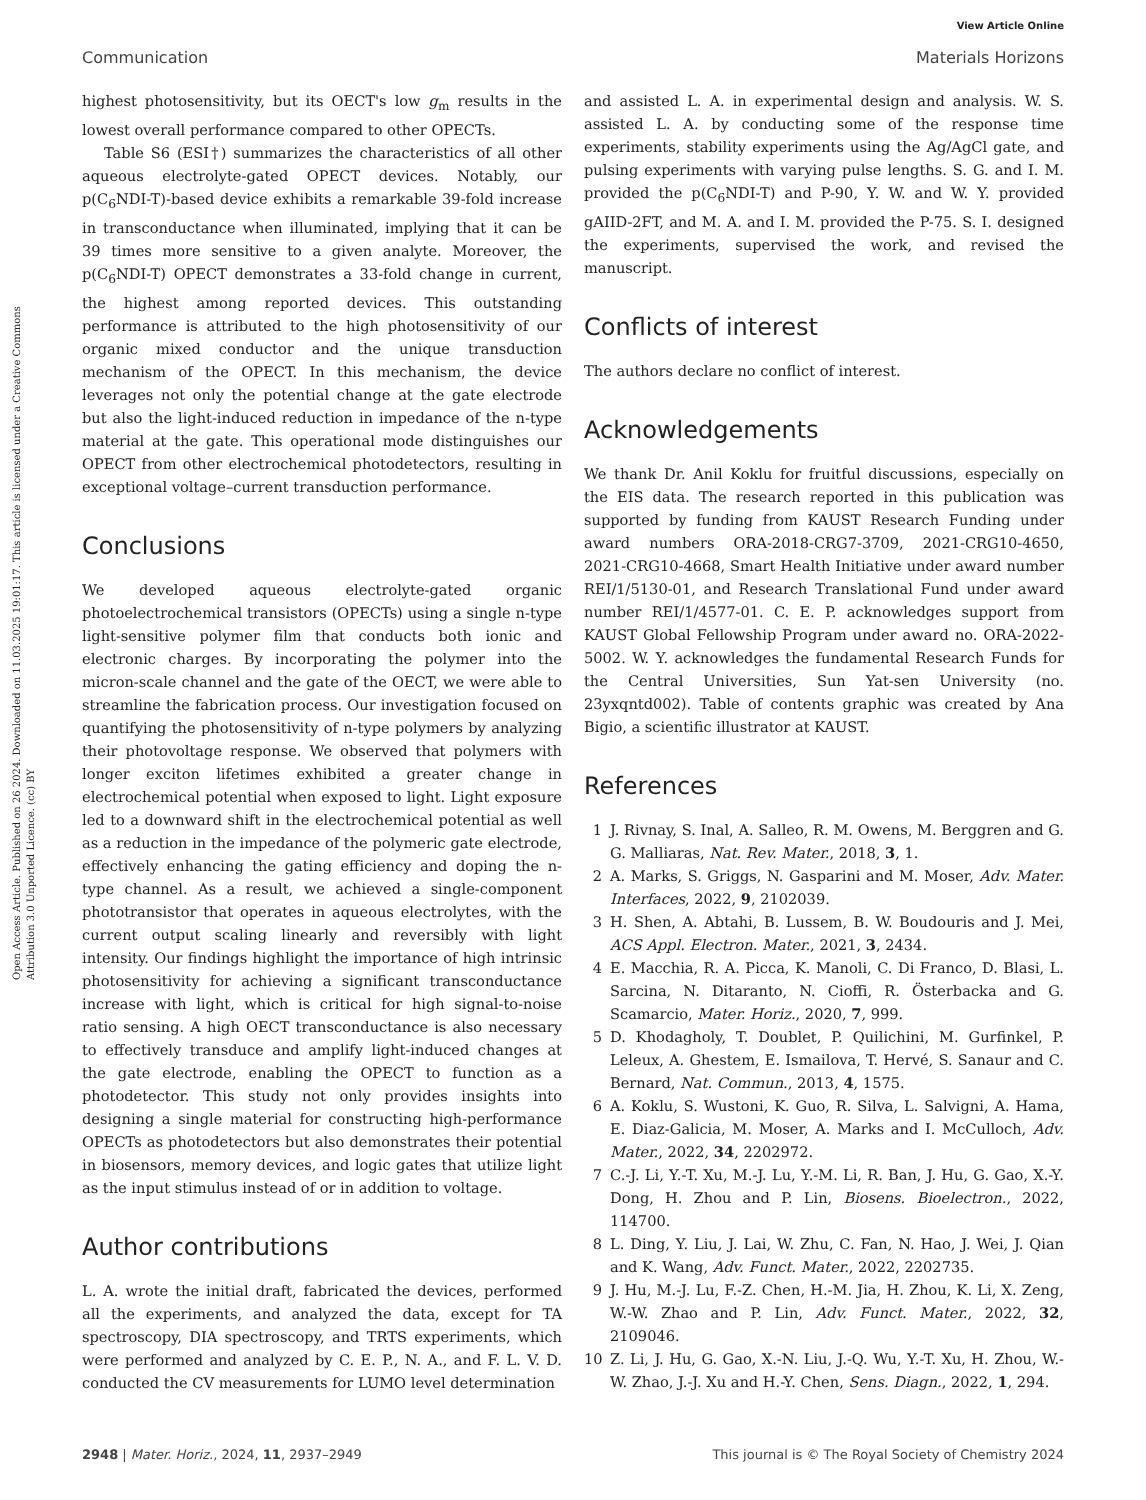View Article Online
Communication Materials Horizons
Open Access Article. Published on 26 2024. Downloaded on 11.03.2025 19:01:17. This article is licensed under a Creative Commons Attribution 3.0 Unported Licence. (cc) BY
highest photosensitivity, but its OECT's low g<sub>m</sub> results in the lowest overall performance compared to other OPECTs.
Table S6 (ESI†) summarizes the characteristics of all other aqueous electrolyte-gated OPECT devices. Notably, our p(C<sub>6</sub>NDI-T)-based device exhibits a remarkable 39-fold increase in transconductance when illuminated, implying that it can be 39 times more sensitive to a given analyte. Moreover, the p(C<sub>6</sub>NDI-T) OPECT demonstrates a 33-fold change in current, the highest among reported devices. This outstanding performance is attributed to the high photosensitivity of our organic mixed conductor and the unique transduction mechanism of the OPECT. In this mechanism, the device leverages not only the potential change at the gate electrode but also the light-induced reduction in impedance of the n-type material at the gate. This operational mode distinguishes our OPECT from other electrochemical photodetectors, resulting in exceptional voltage–current transduction performance.
Conclusions
We developed aqueous electrolyte-gated organic photoelectrochemical transistors (OPECTs) using a single n-type light-sensitive polymer film that conducts both ionic and electronic charges. By incorporating the polymer into the micron-scale channel and the gate of the OECT, we were able to streamline the fabrication process. Our investigation focused on quantifying the photosensitivity of n-type polymers by analyzing their photovoltage response. We observed that polymers with longer exciton lifetimes exhibited a greater change in electrochemical potential when exposed to light. Light exposure led to a downward shift in the electrochemical potential as well as a reduction in the impedance of the polymeric gate electrode, effectively enhancing the gating efficiency and doping the n-type channel. As a result, we achieved a single-component phototransistor that operates in aqueous electrolytes, with the current output scaling linearly and reversibly with light intensity. Our findings highlight the importance of high intrinsic photosensitivity for achieving a significant transconductance increase with light, which is critical for high signal-to-noise ratio sensing. A high OECT transconductance is also necessary to effectively transduce and amplify light-induced changes at the gate electrode, enabling the OPECT to function as a photodetector. This study not only provides insights into designing a single material for constructing high-performance OPECTs as photodetectors but also demonstrates their potential in biosensors, memory devices, and logic gates that utilize light as the input stimulus instead of or in addition to voltage.
Author contributions
L. A. wrote the initial draft, fabricated the devices, performed all the experiments, and analyzed the data, except for TA spectroscopy, DIA spectroscopy, and TRTS experiments, which were performed and analyzed by C. E. P., N. A., and F. L. V. D. conducted the CV measurements for LUMO level determination
and assisted L. A. in experimental design and analysis. W. S. assisted L. A. by conducting some of the response time experiments, stability experiments using the Ag/AgCl gate, and pulsing experiments with varying pulse lengths. S. G. and I. M. provided the p(C<sub>6</sub>NDI-T) and P-90, Y. W. and W. Y. provided gAIID-2FT, and M. A. and I. M. provided the P-75. S. I. designed the experiments, supervised the work, and revised the manuscript.
Conflicts of interest
The authors declare no conflict of interest.
Acknowledgements
We thank Dr. Anil Koklu for fruitful discussions, especially on the EIS data. The research reported in this publication was supported by funding from KAUST Research Funding under award numbers ORA-2018-CRG7-3709, 2021-CRG10-4650, 2021-CRG10-4668, Smart Health Initiative under award number REI/1/5130-01, and Research Translational Fund under award number REI/1/4577-01. C. E. P. acknowledges support from KAUST Global Fellowship Program under award no. ORA-2022-5002. W. Y. acknowledges the fundamental Research Funds for the Central Universities, Sun Yat-sen University (no. 23yxqntd002). Table of contents graphic was created by Ana Bigio, a scientific illustrator at KAUST.
References
1 J. Rivnay, S. Inal, A. Salleo, R. M. Owens, M. Berggren and G. G. Malliaras, Nat. Rev. Mater., 2018, 3, 1.
2 A. Marks, S. Griggs, N. Gasparini and M. Moser, Adv. Mater. Interfaces, 2022, 9, 2102039.
3 H. Shen, A. Abtahi, B. Lussem, B. W. Boudouris and J. Mei, ACS Appl. Electron. Mater., 2021, 3, 2434.
4 E. Macchia, R. A. Picca, K. Manoli, C. Di Franco, D. Blasi, L. Sarcina, N. Ditaranto, N. Cioffi, R. Österbacka and G. Scamarcio, Mater. Horiz., 2020, 7, 999.
5 D. Khodagholy, T. Doublet, P. Quilichini, M. Gurfinkel, P. Leleux, A. Ghestem, E. Ismailova, T. Hervé, S. Sanaur and C. Bernard, Nat. Commun., 2013, 4, 1575.
6 A. Koklu, S. Wustoni, K. Guo, R. Silva, L. Salvigni, A. Hama, E. Diaz-Galicia, M. Moser, A. Marks and I. McCulloch, Adv. Mater., 2022, 34, 2202972.
7 C.-J. Li, Y.-T. Xu, M.-J. Lu, Y.-M. Li, R. Ban, J. Hu, G. Gao, X.-Y. Dong, H. Zhou and P. Lin, Biosens. Bioelectron., 2022, 114700.
8 L. Ding, Y. Liu, J. Lai, W. Zhu, C. Fan, N. Hao, J. Wei, J. Qian and K. Wang, Adv. Funct. Mater., 2022, 2202735.
9 J. Hu, M.-J. Lu, F.-Z. Chen, H.-M. Jia, H. Zhou, K. Li, X. Zeng, W.-W. Zhao and P. Lin, Adv. Funct. Mater., 2022, 32, 2109046.
10 Z. Li, J. Hu, G. Gao, X.-N. Liu, J.-Q. Wu, Y.-T. Xu, H. Zhou, W.-W. Zhao, J.-J. Xu and H.-Y. Chen, Sens. Diagn., 2022, 1, 294.
2948 | Mater. Horiz., 2024, 11, 2937–2949 This journal is © The Royal Society of Chemistry 2024